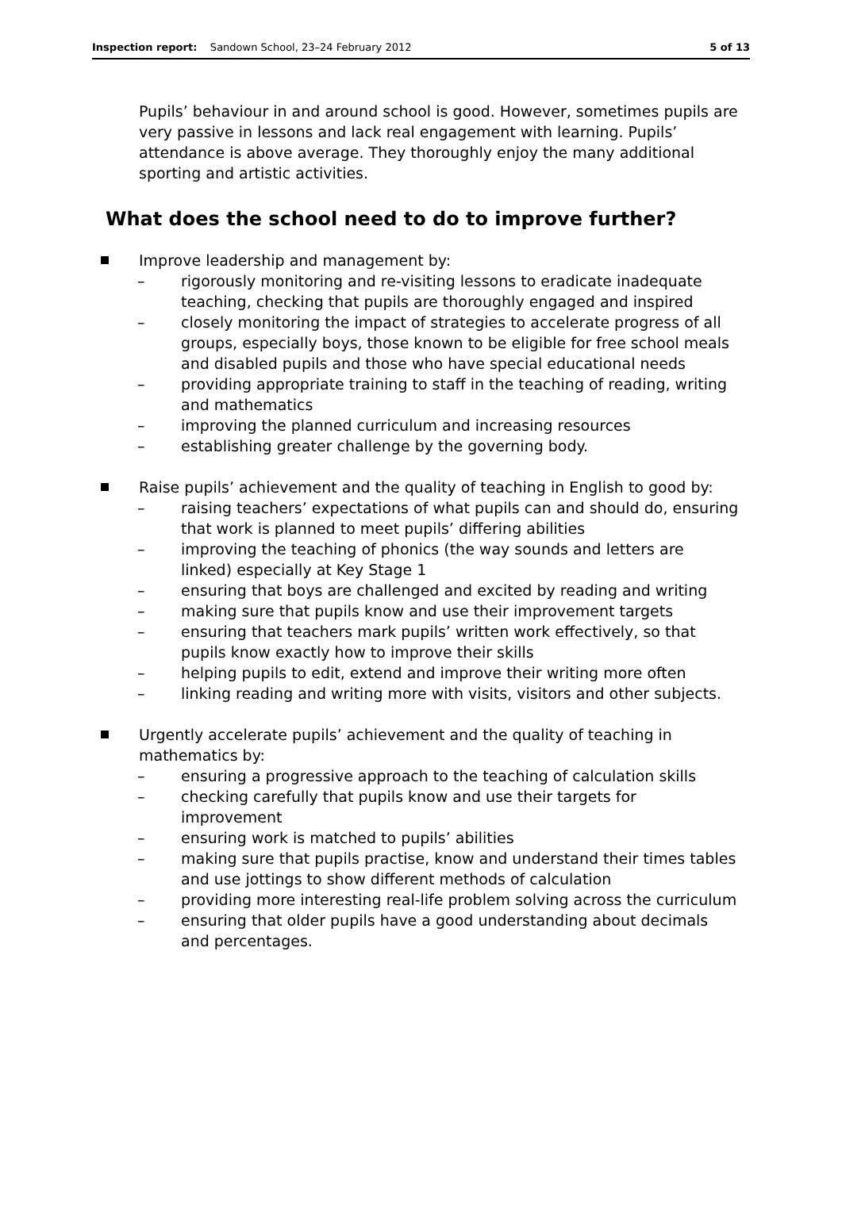Inspection report: Sandown School, 23–24 February 2012
5 of 13
Pupils’ behaviour in and around school is good. However, sometimes pupils are very passive in lessons and lack real engagement with learning. Pupils’ attendance is above average. They thoroughly enjoy the many additional sporting and artistic activities.
What does the school need to do to improve further?
Improve leadership and management by:
– rigorously monitoring and re-visiting lessons to eradicate inadequate teaching, checking that pupils are thoroughly engaged and inspired
– closely monitoring the impact of strategies to accelerate progress of all groups, especially boys, those known to be eligible for free school meals and disabled pupils and those who have special educational needs
– providing appropriate training to staff in the teaching of reading, writing and mathematics
– improving the planned curriculum and increasing resources
– establishing greater challenge by the governing body.
Raise pupils’ achievement and the quality of teaching in English to good by:
– raising teachers’ expectations of what pupils can and should do, ensuring that work is planned to meet pupils’ differing abilities
– improving the teaching of phonics (the way sounds and letters are linked) especially at Key Stage 1
– ensuring that boys are challenged and excited by reading and writing
– making sure that pupils know and use their improvement targets
– ensuring that teachers mark pupils’ written work effectively, so that pupils know exactly how to improve their skills
– helping pupils to edit, extend and improve their writing more often
– linking reading and writing more with visits, visitors and other subjects.
Urgently accelerate pupils’ achievement and the quality of teaching in mathematics by:
– ensuring a progressive approach to the teaching of calculation skills
– checking carefully that pupils know and use their targets for improvement
– ensuring work is matched to pupils’ abilities
– making sure that pupils practise, know and understand their times tables and use jottings to show different methods of calculation
– providing more interesting real-life problem solving across the curriculum
– ensuring that older pupils have a good understanding about decimals and percentages.